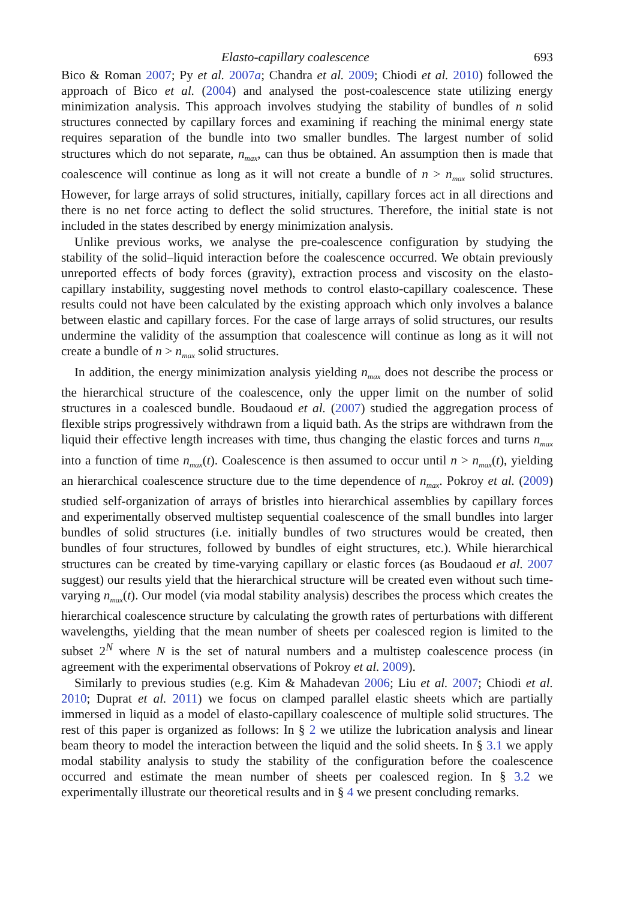Elasto-capillary coalescence 693
Bico & Roman 2007; Py et al. 2007a; Chandra et al. 2009; Chiodi et al. 2010) followed the approach of Bico et al. (2004) and analysed the post-coalescence state utilizing energy minimization analysis. This approach involves studying the stability of bundles of n solid structures connected by capillary forces and examining if reaching the minimal energy state requires separation of the bundle into two smaller bundles. The largest number of solid structures which do not separate, n<sub>max</sub>, can thus be obtained. An assumption then is made that coalescence will continue as long as it will not create a bundle of n > n<sub>max</sub> solid structures. However, for large arrays of solid structures, initially, capillary forces act in all directions and there is no net force acting to deflect the solid structures. Therefore, the initial state is not included in the states described by energy minimization analysis.
Unlike previous works, we analyse the pre-coalescence configuration by studying the stability of the solid–liquid interaction before the coalescence occurred. We obtain previously unreported effects of body forces (gravity), extraction process and viscosity on the elasto-capillary instability, suggesting novel methods to control elasto-capillary coalescence. These results could not have been calculated by the existing approach which only involves a balance between elastic and capillary forces. For the case of large arrays of solid structures, our results undermine the validity of the assumption that coalescence will continue as long as it will not create a bundle of n > n<sub>max</sub> solid structures.
In addition, the energy minimization analysis yielding n<sub>max</sub> does not describe the process or the hierarchical structure of the coalescence, only the upper limit on the number of solid structures in a coalesced bundle. Boudaoud et al. (2007) studied the aggregation process of flexible strips progressively withdrawn from a liquid bath. As the strips are withdrawn from the liquid their effective length increases with time, thus changing the elastic forces and turns n<sub>max</sub> into a function of time n<sub>max</sub>(t). Coalescence is then assumed to occur until n > n<sub>max</sub>(t), yielding an hierarchical coalescence structure due to the time dependence of n<sub>max</sub>. Pokroy et al. (2009) studied self-organization of arrays of bristles into hierarchical assemblies by capillary forces and experimentally observed multistep sequential coalescence of the small bundles into larger bundles of solid structures (i.e. initially bundles of two structures would be created, then bundles of four structures, followed by bundles of eight structures, etc.). While hierarchical structures can be created by time-varying capillary or elastic forces (as Boudaoud et al. 2007 suggest) our results yield that the hierarchical structure will be created even without such time-varying n<sub>max</sub>(t). Our model (via modal stability analysis) describes the process which creates the hierarchical coalescence structure by calculating the growth rates of perturbations with different wavelengths, yielding that the mean number of sheets per coalesced region is limited to the subset 2<sup>N</sup> where N is the set of natural numbers and a multistep coalescence process (in agreement with the experimental observations of Pokroy et al. 2009).
Similarly to previous studies (e.g. Kim & Mahadevan 2006; Liu et al. 2007; Chiodi et al. 2010; Duprat et al. 2011) we focus on clamped parallel elastic sheets which are partially immersed in liquid as a model of elasto-capillary coalescence of multiple solid structures. The rest of this paper is organized as follows: In § 2 we utilize the lubrication analysis and linear beam theory to model the interaction between the liquid and the solid sheets. In § 3.1 we apply modal stability analysis to study the stability of the configuration before the coalescence occurred and estimate the mean number of sheets per coalesced region. In § 3.2 we experimentally illustrate our theoretical results and in § 4 we present concluding remarks.